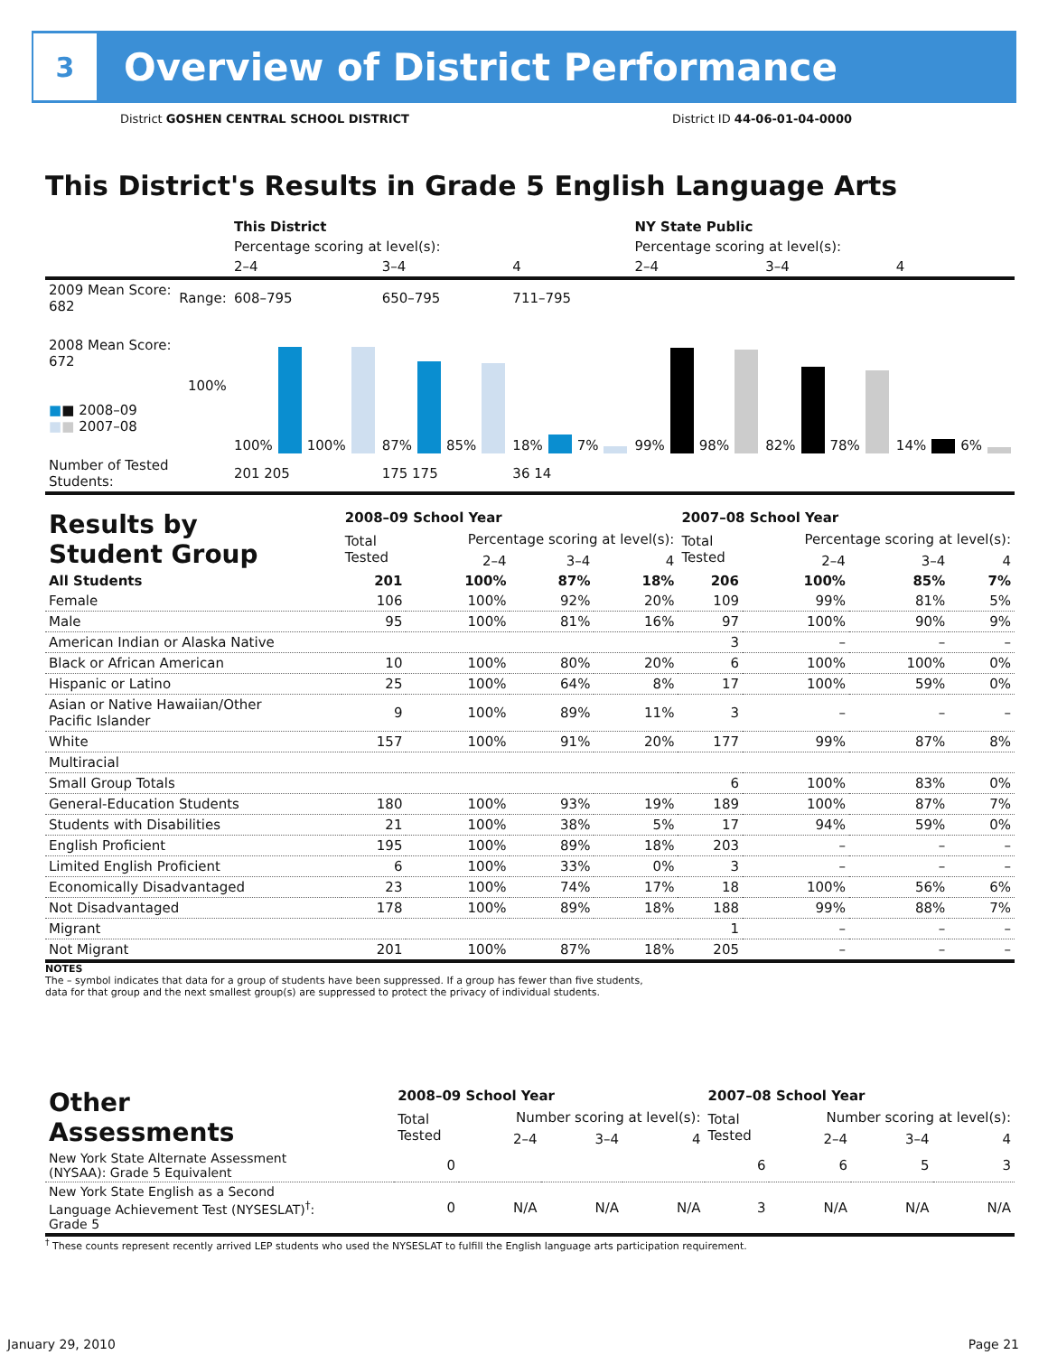3
Overview of District Performance
District GOSHEN CENTRAL SCHOOL DISTRICT District ID 44-06-01-04-0000
This District's Results in Grade 5 English Language Arts
| | | This District | | | NY State Public | | |
| --- | --- | --- | --- | --- | --- | --- | --- |
| | | Percentage scoring at level(s): | | | Percentage scoring at level(s): | | |
| | | 2–4 | 3–4 | 4 | 2–4 | 3–4 | 4 |
| 2009 Mean Score: 682 | Range: | 608–795 | 650–795 | 711–795 | | | |
| 2008 Mean Score: 672 ■ ■ 2008–09 ■ ■ 2007–08 | 100% | 100% 100% | 87% 85% | 18% 7% | 99% 98% | 82% 78% | 14% 6% |
| Number of Tested Students: | | 201 205 | 175 175 | 36 14 | | | |
| Results by Student Group | 2008–09 School Year | | | | 2007–08 School Year | | | |
| | Total Tested | Percentage scoring at level(s): | | | Total Tested | Percentage scoring at level(s): | | |
| | | 2–4 | 3–4 | 4 | | 2–4 | 3–4 | 4 |
| All Students | 201 | 100% | 87% | 18% | 206 | 100% | 85% | 7% |
| Female | 106 | 100% | 92% | 20% | 109 | 99% | 81% | 5% |
| Male | 95 | 100% | 81% | 16% | 97 | 100% | 90% | 9% |
| American Indian or Alaska Native | | | | | 3 | – | – | – |
| Black or African American | 10 | 100% | 80% | 20% | 6 | 100% | 100% | 0% |
| Hispanic or Latino | 25 | 100% | 64% | 8% | 17 | 100% | 59% | 0% |
| Asian or Native Hawaiian/Other Pacific Islander | 9 | 100% | 89% | 11% | 3 | – | – | – |
| White | 157 | 100% | 91% | 20% | 177 | 99% | 87% | 8% |
| Multiracial | | | | | | | | |
| Small Group Totals | | | | | 6 | 100% | 83% | 0% |
| General-Education Students | 180 | 100% | 93% | 19% | 189 | 100% | 87% | 7% |
| Students with Disabilities | 21 | 100% | 38% | 5% | 17 | 94% | 59% | 0% |
| English Proficient | 195 | 100% | 89% | 18% | 203 | – | – | – |
| Limited English Proficient | 6 | 100% | 33% | 0% | 3 | – | – | – |
| Economically Disadvantaged | 23 | 100% | 74% | 17% | 18 | 100% | 56% | 6% |
| Not Disadvantaged | 178 | 100% | 89% | 18% | 188 | 99% | 88% | 7% |
| Migrant | | | | | 1 | – | – | – |
| Not Migrant | 201 | 100% | 87% | 18% | 205 | – | – | – |
NOTES
The – symbol indicates that data for a group of students have been suppressed. If a group has fewer than five students,
data for that group and the next smallest group(s) are suppressed to protect the privacy of individual students.
| Other Assessments | 2008–09 School Year | | | | 2007–08 School Year | | | |
| | Total Tested | Number scoring at level(s): | | | Total Tested | Number scoring at level(s): | | |
| | | 2–4 | 3–4 | 4 | | 2–4 | 3–4 | 4 |
| New York State Alternate Assessment (NYSAA): Grade 5 Equivalent | 0 | | | | 6 | 6 | 5 | 3 |
| New York State English as a Second Language Achievement Test (NYSESLAT)<sup>†</sup>: Grade 5 | 0 | N/A | N/A | N/A | 3 | N/A | N/A | N/A |
<sup>†</sup> These counts represent recently arrived LEP students who used the NYSESLAT to fulfill the English language arts participation requirement.
January 29, 2010 Page 21